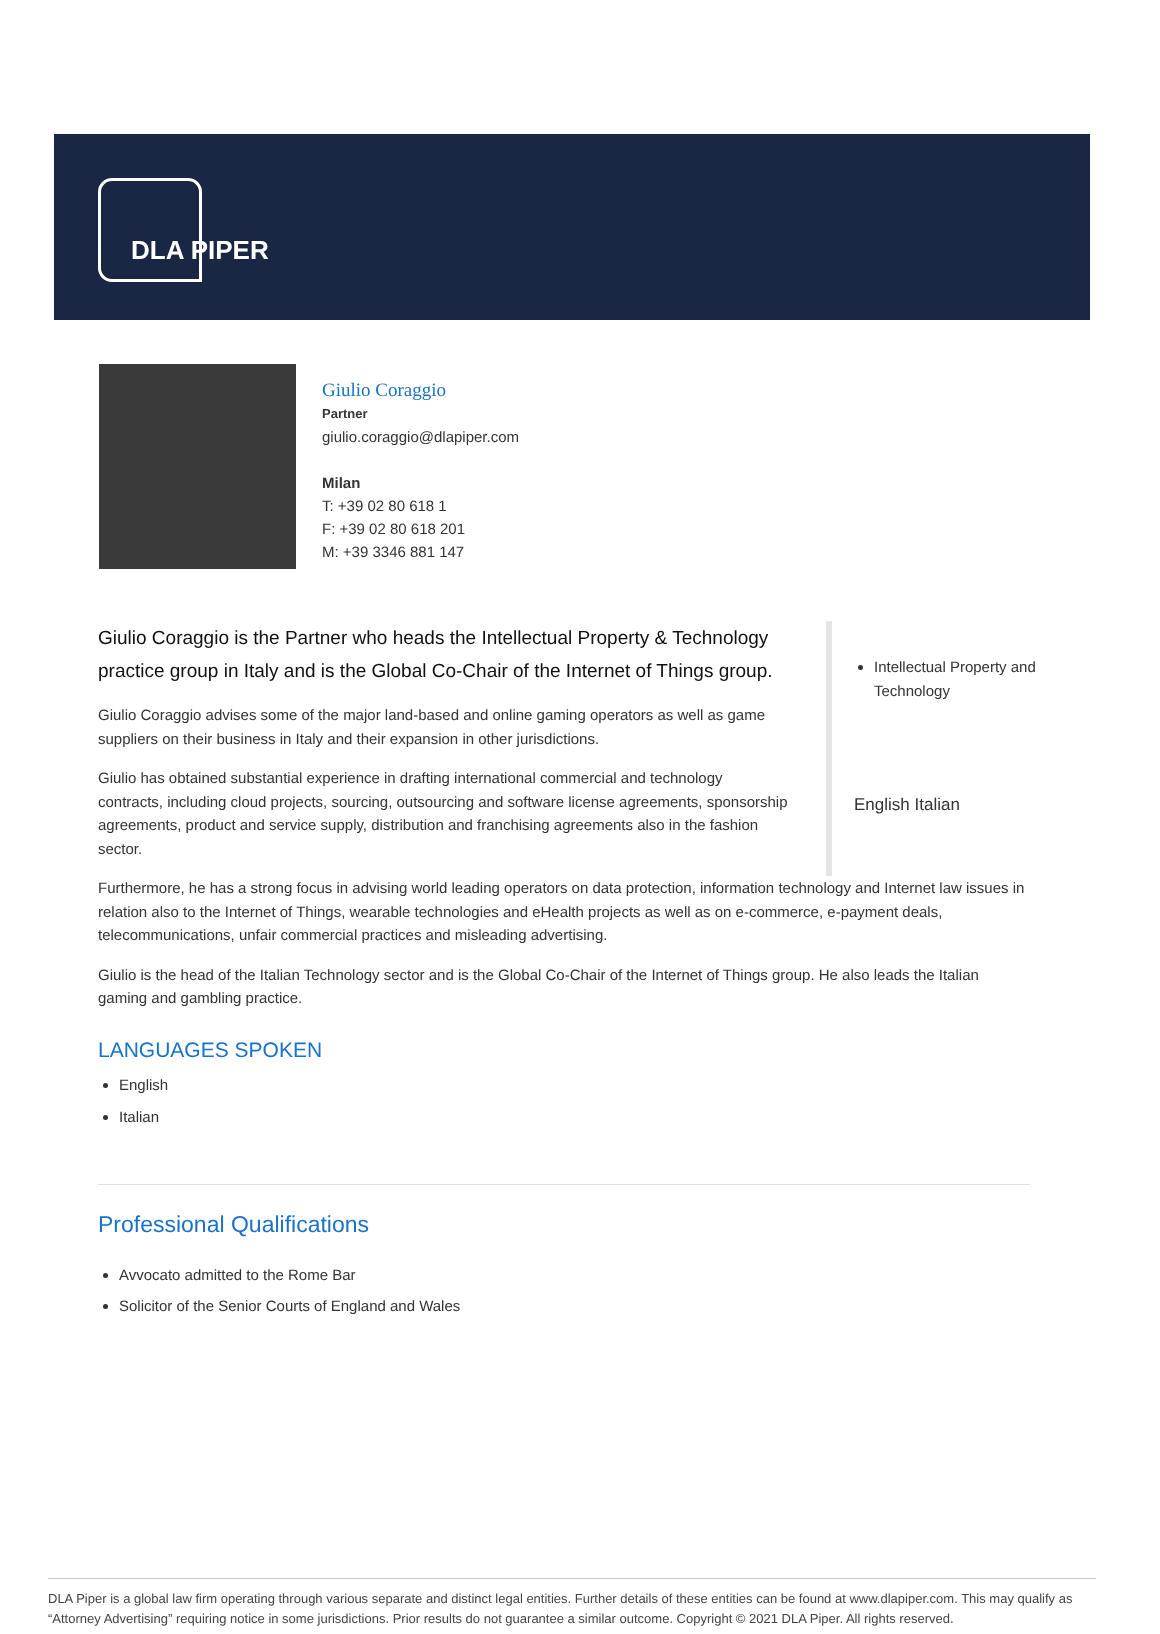DLA PIPER
Giulio Coraggio
Partner
giulio.coraggio@dlapiper.com
Milan
T: +39 02 80 618 1
F: +39 02 80 618 201
M: +39 3346 881 147
Giulio Coraggio is the Partner who heads the Intellectual Property & Technology practice group in Italy and is the Global Co-Chair of the Internet of Things group.
Giulio Coraggio advises some of the major land-based and online gaming operators as well as game suppliers on their business in Italy and their expansion in other jurisdictions.
Giulio has obtained substantial experience in drafting international commercial and technology contracts, including cloud projects, sourcing, outsourcing and software license agreements, sponsorship agreements, product and service supply, distribution and franchising agreements also in the fashion sector.
Intellectual Property and Technology
English Italian
Furthermore, he has a strong focus in advising world leading operators on data protection, information technology and Internet law issues in relation also to the Internet of Things, wearable technologies and eHealth projects as well as on e-commerce, e-payment deals, telecommunications, unfair commercial practices and misleading advertising.
Giulio is the head of the Italian Technology sector and is the Global Co-Chair of the Internet of Things group. He also leads the Italian gaming and gambling practice.
LANGUAGES SPOKEN
English
Italian
Professional Qualifications
Avvocato admitted to the Rome Bar
Solicitor of the Senior Courts of England and Wales
DLA Piper is a global law firm operating through various separate and distinct legal entities. Further details of these entities can be found at www.dlapiper.com. This may qualify as “Attorney Advertising” requiring notice in some jurisdictions. Prior results do not guarantee a similar outcome. Copyright © 2021 DLA Piper. All rights reserved.